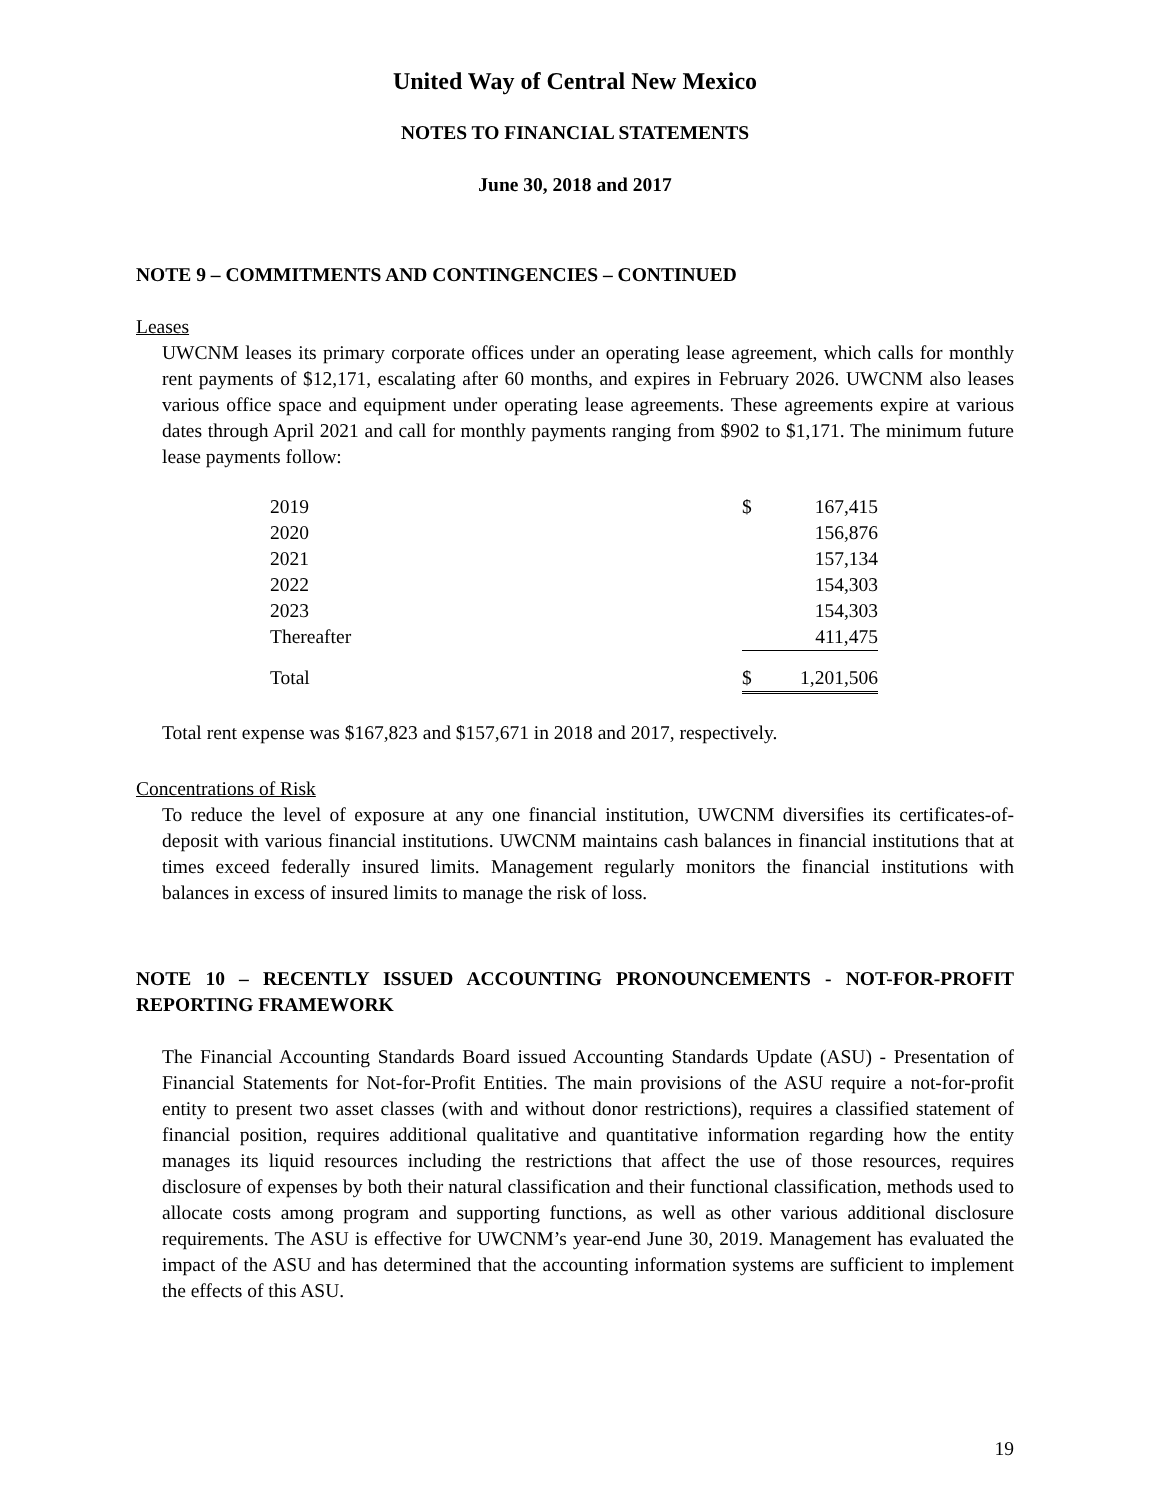United Way of Central New Mexico
NOTES TO FINANCIAL STATEMENTS
June 30, 2018 and 2017
NOTE 9 – COMMITMENTS AND CONTINGENCIES – CONTINUED
Leases
UWCNM leases its primary corporate offices under an operating lease agreement, which calls for monthly rent payments of $12,171, escalating after 60 months, and expires in February 2026. UWCNM also leases various office space and equipment under operating lease agreements. These agreements expire at various dates through April 2021 and call for monthly payments ranging from $902 to $1,171. The minimum future lease payments follow:
| 2019 | $ | 167,415 |
| 2020 | | 156,876 |
| 2021 | | 157,134 |
| 2022 | | 154,303 |
| 2023 | | 154,303 |
| Thereafter | | 411,475 |
| Total | $ | 1,201,506 |
Total rent expense was $167,823 and $157,671 in 2018 and 2017, respectively.
Concentrations of Risk
To reduce the level of exposure at any one financial institution, UWCNM diversifies its certificates-of-deposit with various financial institutions. UWCNM maintains cash balances in financial institutions that at times exceed federally insured limits. Management regularly monitors the financial institutions with balances in excess of insured limits to manage the risk of loss.
NOTE 10 – RECENTLY ISSUED ACCOUNTING PRONOUNCEMENTS - NOT-FOR-PROFIT REPORTING FRAMEWORK
The Financial Accounting Standards Board issued Accounting Standards Update (ASU) - Presentation of Financial Statements for Not-for-Profit Entities. The main provisions of the ASU require a not-for-profit entity to present two asset classes (with and without donor restrictions), requires a classified statement of financial position, requires additional qualitative and quantitative information regarding how the entity manages its liquid resources including the restrictions that affect the use of those resources, requires disclosure of expenses by both their natural classification and their functional classification, methods used to allocate costs among program and supporting functions, as well as other various additional disclosure requirements. The ASU is effective for UWCNM’s year-end June 30, 2019. Management has evaluated the impact of the ASU and has determined that the accounting information systems are sufficient to implement the effects of this ASU.
19